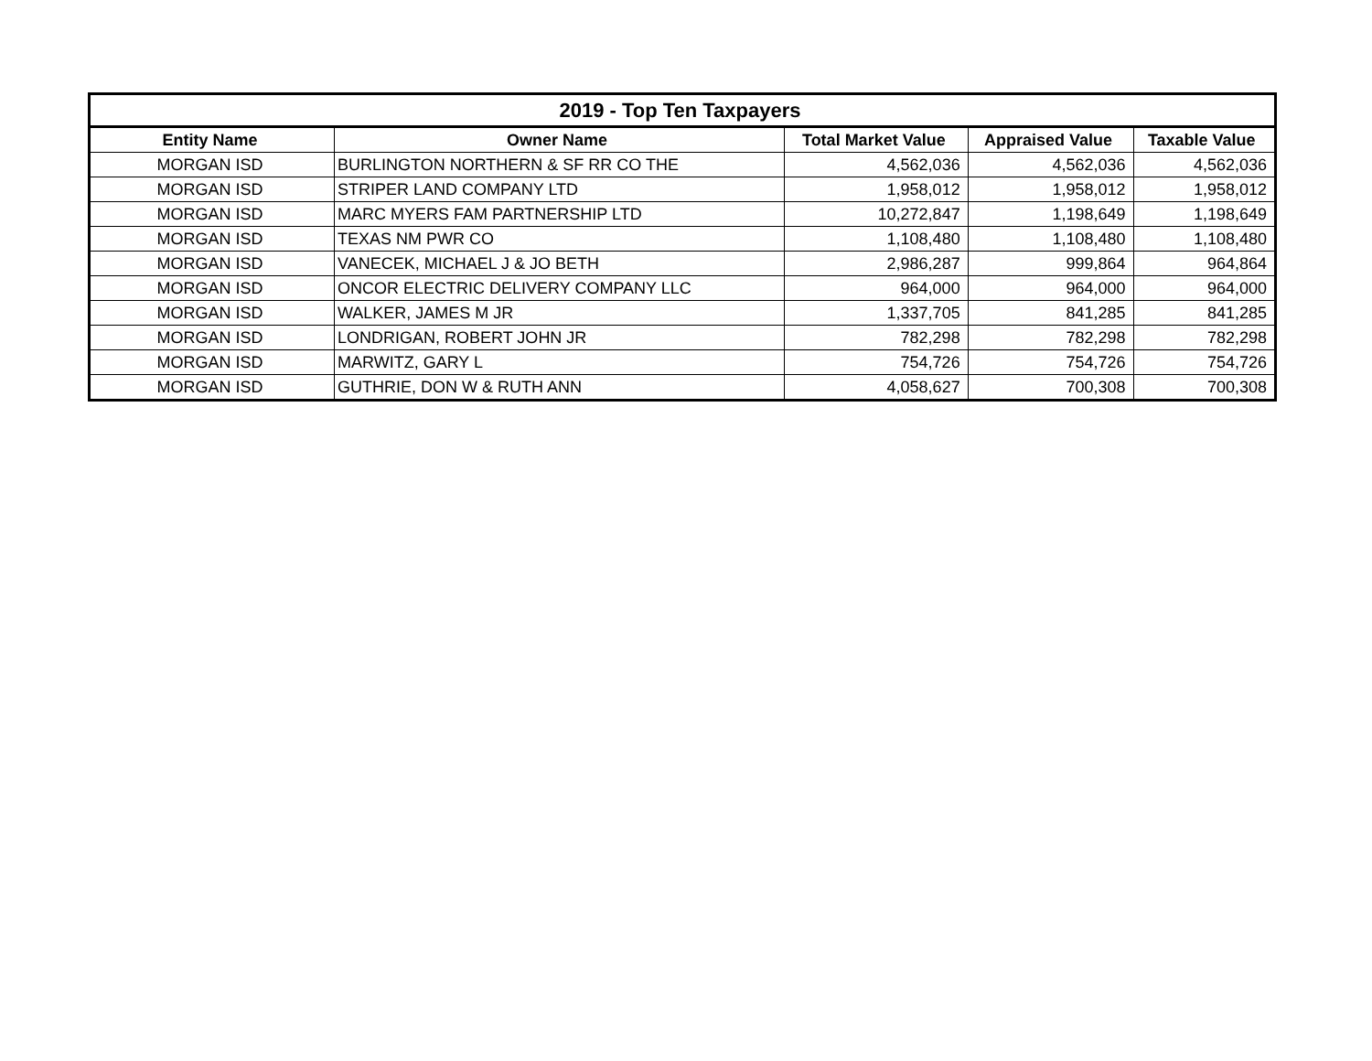| 2019 - Top Ten Taxpayers | | | | |
| --- | --- | --- | --- | --- |
| Entity Name | Owner Name | Total Market Value | Appraised Value | Taxable Value |
| MORGAN ISD | BURLINGTON NORTHERN & SF RR CO THE | 4,562,036 | 4,562,036 | 4,562,036 |
| MORGAN ISD | STRIPER LAND COMPANY LTD | 1,958,012 | 1,958,012 | 1,958,012 |
| MORGAN ISD | MARC MYERS FAM PARTNERSHIP LTD | 10,272,847 | 1,198,649 | 1,198,649 |
| MORGAN ISD | TEXAS NM PWR CO | 1,108,480 | 1,108,480 | 1,108,480 |
| MORGAN ISD | VANECEK, MICHAEL J & JO BETH | 2,986,287 | 999,864 | 964,864 |
| MORGAN ISD | ONCOR ELECTRIC DELIVERY COMPANY LLC | 964,000 | 964,000 | 964,000 |
| MORGAN ISD | WALKER, JAMES M JR | 1,337,705 | 841,285 | 841,285 |
| MORGAN ISD | LONDRIGAN, ROBERT JOHN JR | 782,298 | 782,298 | 782,298 |
| MORGAN ISD | MARWITZ, GARY L | 754,726 | 754,726 | 754,726 |
| MORGAN ISD | GUTHRIE, DON W & RUTH ANN | 4,058,627 | 700,308 | 700,308 |